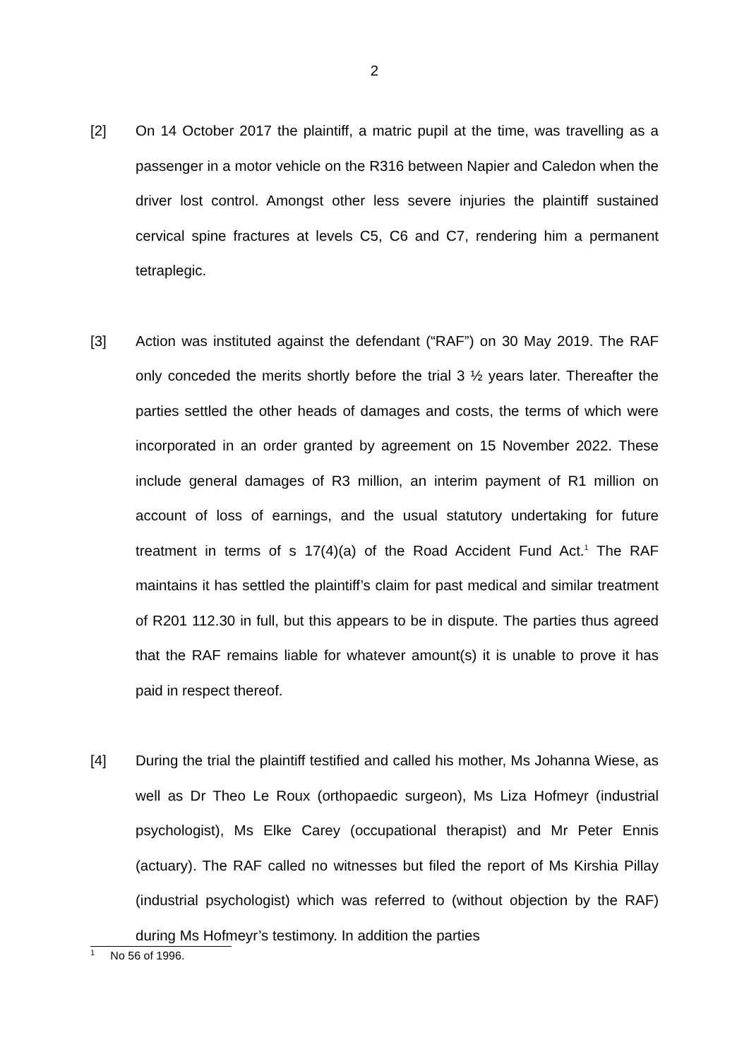2
[2] On 14 October 2017 the plaintiff, a matric pupil at the time, was travelling as a passenger in a motor vehicle on the R316 between Napier and Caledon when the driver lost control. Amongst other less severe injuries the plaintiff sustained cervical spine fractures at levels C5, C6 and C7, rendering him a permanent tetraplegic.
[3] Action was instituted against the defendant (“RAF”) on 30 May 2019. The RAF only conceded the merits shortly before the trial 3 ½ years later. Thereafter the parties settled the other heads of damages and costs, the terms of which were incorporated in an order granted by agreement on 15 November 2022. These include general damages of R3 million, an interim payment of R1 million on account of loss of earnings, and the usual statutory undertaking for future treatment in terms of s 17(4)(a) of the Road Accident Fund Act.<sup>1</sup> The RAF maintains it has settled the plaintiff’s claim for past medical and similar treatment of R201 112.30 in full, but this appears to be in dispute. The parties thus agreed that the RAF remains liable for whatever amount(s) it is unable to prove it has paid in respect thereof.
[4] During the trial the plaintiff testified and called his mother, Ms Johanna Wiese, as well as Dr Theo Le Roux (orthopaedic surgeon), Ms Liza Hofmeyr (industrial psychologist), Ms Elke Carey (occupational therapist) and Mr Peter Ennis (actuary). The RAF called no witnesses but filed the report of Ms Kirshia Pillay (industrial psychologist) which was referred to (without objection by the RAF) during Ms Hofmeyr’s testimony. In addition the parties
<sup>1</sup> No 56 of 1996.